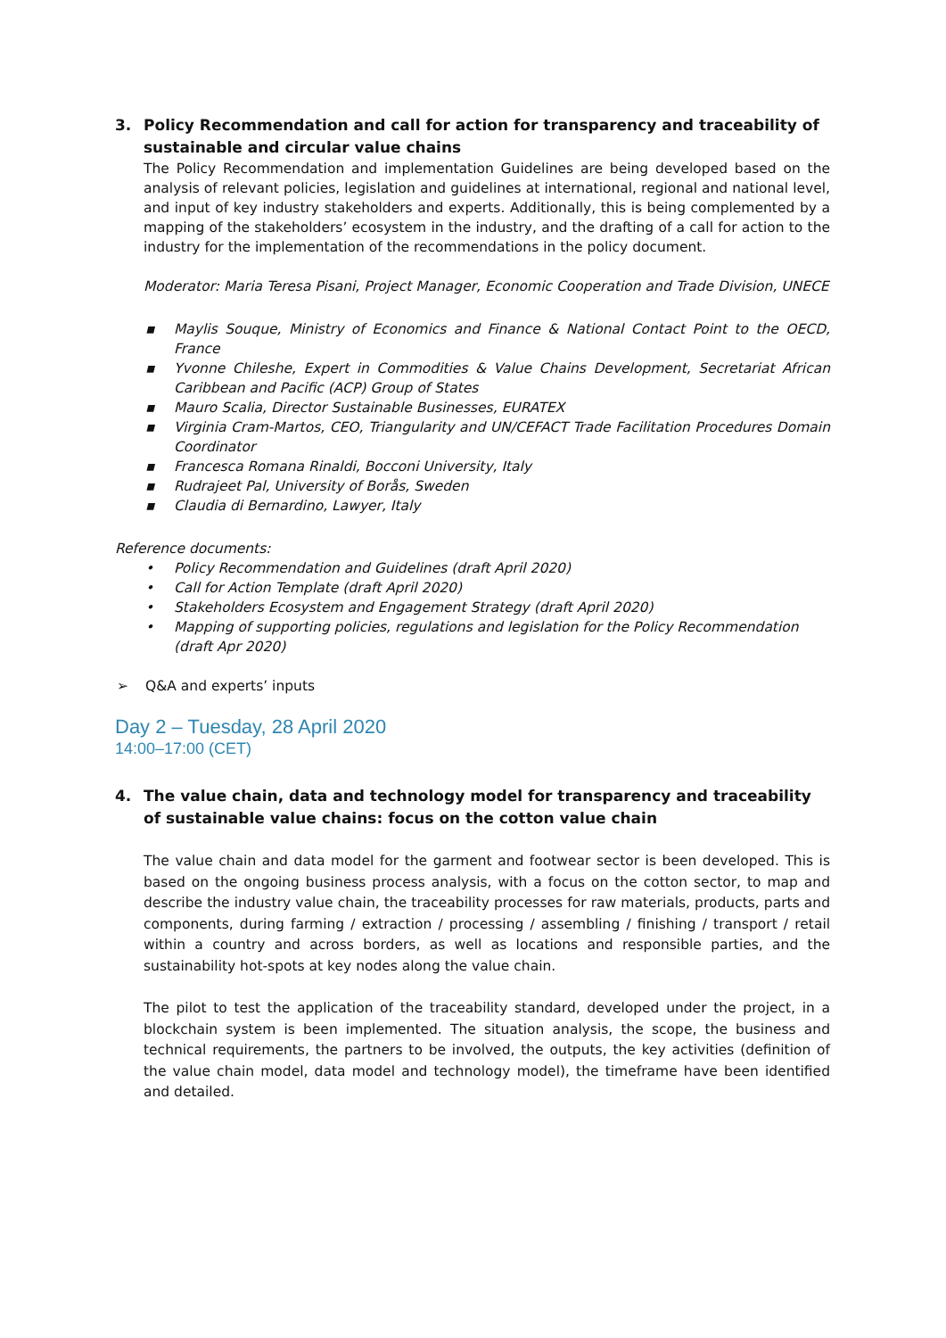3. Policy Recommendation and call for action for transparency and traceability of sustainable and circular value chains
The Policy Recommendation and implementation Guidelines are being developed based on the analysis of relevant policies, legislation and guidelines at international, regional and national level, and input of key industry stakeholders and experts. Additionally, this is being complemented by a mapping of the stakeholders’ ecosystem in the industry, and the drafting of a call for action to the industry for the implementation of the recommendations in the policy document.
Moderator: Maria Teresa Pisani, Project Manager, Economic Cooperation and Trade Division, UNECE
▪ Maylis Souque, Ministry of Economics and Finance & National Contact Point to the OECD, France
▪ Yvonne Chileshe, Expert in Commodities & Value Chains Development, Secretariat African Caribbean and Pacific (ACP) Group of States
▪ Mauro Scalia, Director Sustainable Businesses, EURATEX
▪ Virginia Cram-Martos, CEO, Triangularity and UN/CEFACT Trade Facilitation Procedures Domain Coordinator
▪ Francesca Romana Rinaldi, Bocconi University, Italy
▪ Rudrajeet Pal, University of Borås, Sweden
▪ Claudia di Bernardino, Lawyer, Italy
Reference documents:
• Policy Recommendation and Guidelines (draft April 2020)
• Call for Action Template (draft April 2020)
• Stakeholders Ecosystem and Engagement Strategy (draft April 2020)
• Mapping of supporting policies, regulations and legislation for the Policy Recommendation (draft Apr 2020)
➢ Q&A and experts’ inputs
Day 2 – Tuesday, 28 April 2020
14:00–17:00 (CET)
4. The value chain, data and technology model for transparency and traceability of sustainable value chains: focus on the cotton value chain
The value chain and data model for the garment and footwear sector is been developed. This is based on the ongoing business process analysis, with a focus on the cotton sector, to map and describe the industry value chain, the traceability processes for raw materials, products, parts and components, during farming / extraction / processing / assembling / finishing / transport / retail within a country and across borders, as well as locations and responsible parties, and the sustainability hot-spots at key nodes along the value chain.
The pilot to test the application of the traceability standard, developed under the project, in a blockchain system is been implemented. The situation analysis, the scope, the business and technical requirements, the partners to be involved, the outputs, the key activities (definition of the value chain model, data model and technology model), the timeframe have been identified and detailed.